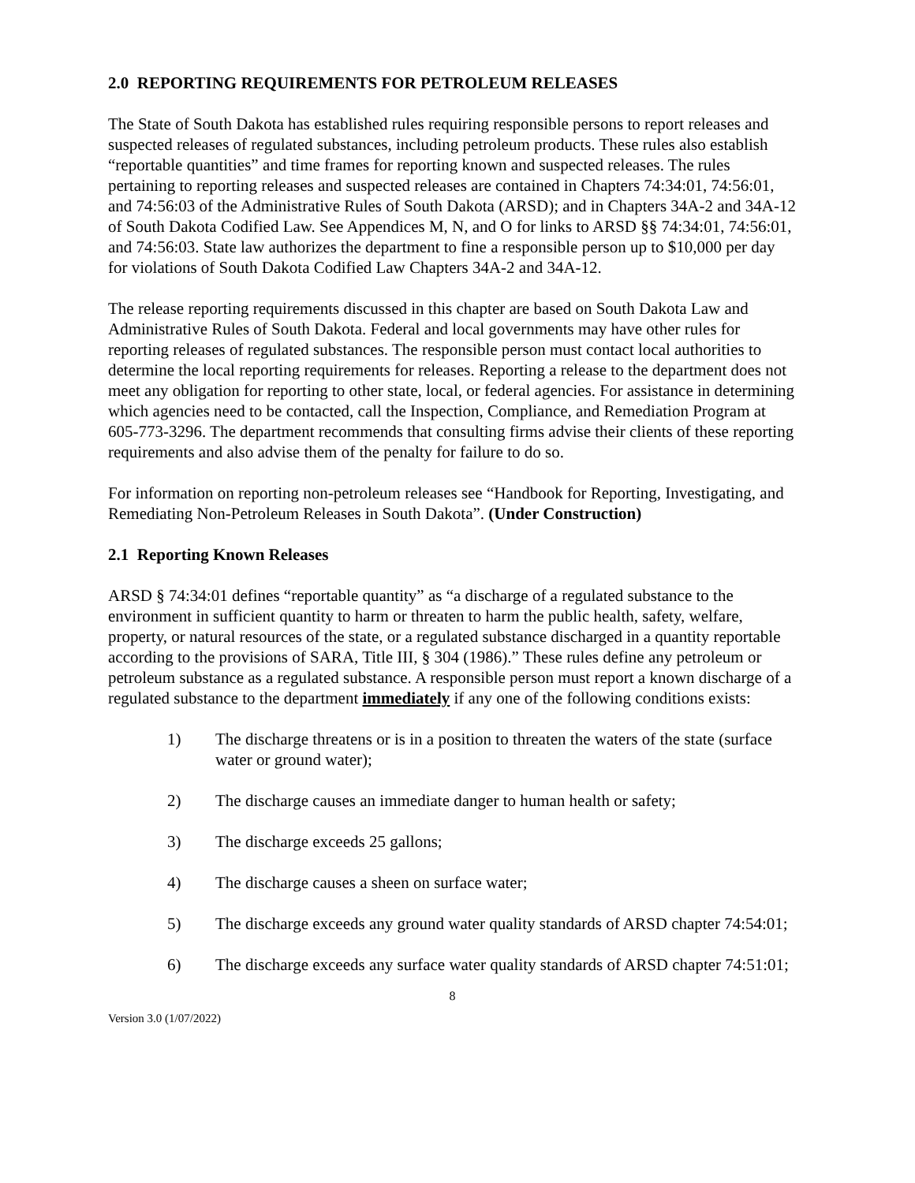2.0 REPORTING REQUIREMENTS FOR PETROLEUM RELEASES
The State of South Dakota has established rules requiring responsible persons to report releases and suspected releases of regulated substances, including petroleum products. These rules also establish “reportable quantities” and time frames for reporting known and suspected releases. The rules pertaining to reporting releases and suspected releases are contained in Chapters 74:34:01, 74:56:01, and 74:56:03 of the Administrative Rules of South Dakota (ARSD); and in Chapters 34A-2 and 34A-12 of South Dakota Codified Law. See Appendices M, N, and O for links to ARSD §§ 74:34:01, 74:56:01, and 74:56:03. State law authorizes the department to fine a responsible person up to $10,000 per day for violations of South Dakota Codified Law Chapters 34A-2 and 34A-12.
The release reporting requirements discussed in this chapter are based on South Dakota Law and Administrative Rules of South Dakota. Federal and local governments may have other rules for reporting releases of regulated substances. The responsible person must contact local authorities to determine the local reporting requirements for releases. Reporting a release to the department does not meet any obligation for reporting to other state, local, or federal agencies. For assistance in determining which agencies need to be contacted, call the Inspection, Compliance, and Remediation Program at 605-773-3296. The department recommends that consulting firms advise their clients of these reporting requirements and also advise them of the penalty for failure to do so.
For information on reporting non-petroleum releases see “Handbook for Reporting, Investigating, and Remediating Non-Petroleum Releases in South Dakota”. (Under Construction)
2.1 Reporting Known Releases
ARSD § 74:34:01 defines “reportable quantity” as “a discharge of a regulated substance to the environment in sufficient quantity to harm or threaten to harm the public health, safety, welfare, property, or natural resources of the state, or a regulated substance discharged in a quantity reportable according to the provisions of SARA, Title III, § 304 (1986).” These rules define any petroleum or petroleum substance as a regulated substance. A responsible person must report a known discharge of a regulated substance to the department immediately if any one of the following conditions exists:
1) The discharge threatens or is in a position to threaten the waters of the state (surface water or ground water);
2) The discharge causes an immediate danger to human health or safety;
3) The discharge exceeds 25 gallons;
4) The discharge causes a sheen on surface water;
5) The discharge exceeds any ground water quality standards of ARSD chapter 74:54:01;
6) The discharge exceeds any surface water quality standards of ARSD chapter 74:51:01;
8
Version 3.0 (1/07/2022)